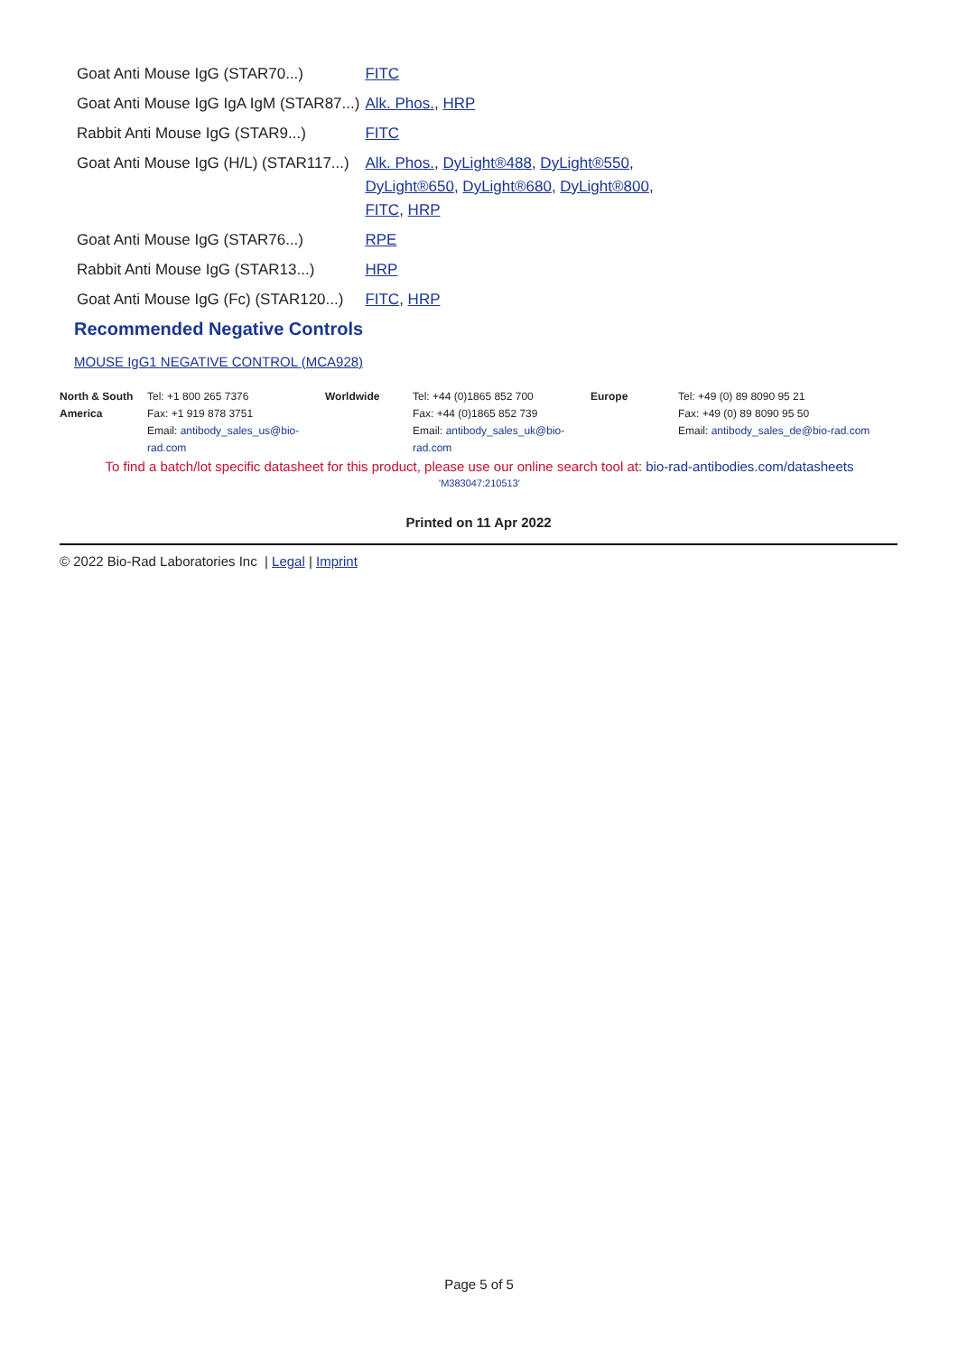| Goat Anti Mouse IgG (STAR70...) | FITC |
| Goat Anti Mouse IgG IgA IgM (STAR87...) | Alk. Phos. , HRP |
| Rabbit Anti Mouse IgG (STAR9...) | FITC |
| Goat Anti Mouse IgG (H/L) (STAR117...) | Alk. Phos. , DyLight®488 , DyLight®550 , DyLight®650 , DyLight®680 , DyLight®800 , FITC , HRP |
| Goat Anti Mouse IgG (STAR76...) | RPE |
| Rabbit Anti Mouse IgG (STAR13...) | HRP |
| Goat Anti Mouse IgG (Fc) (STAR120...) | FITC , HRP |
Recommended Negative Controls
MOUSE IgG1 NEGATIVE CONTROL (MCA928)
| North & South America | Tel: +1 800 265 7376 Fax: +1 919 878 3751 Email: antibody_sales_us@bio-rad.com | Worldwide | Tel: +44 (0)1865 852 700 Fax: +44 (0)1865 852 739 Email: antibody_sales_uk@bio-rad.com | Europe | Tel: +49 (0) 89 8090 95 21 Fax: +49 (0) 89 8090 95 50 Email: antibody_sales_de@bio-rad.com |
To find a batch/lot specific datasheet for this product, please use our online search tool at: bio-rad-antibodies.com/datasheets
'M383047:210513'
Printed on 11 Apr 2022
© 2022 Bio-Rad Laboratories Inc | Legal | Imprint
Page 5 of 5